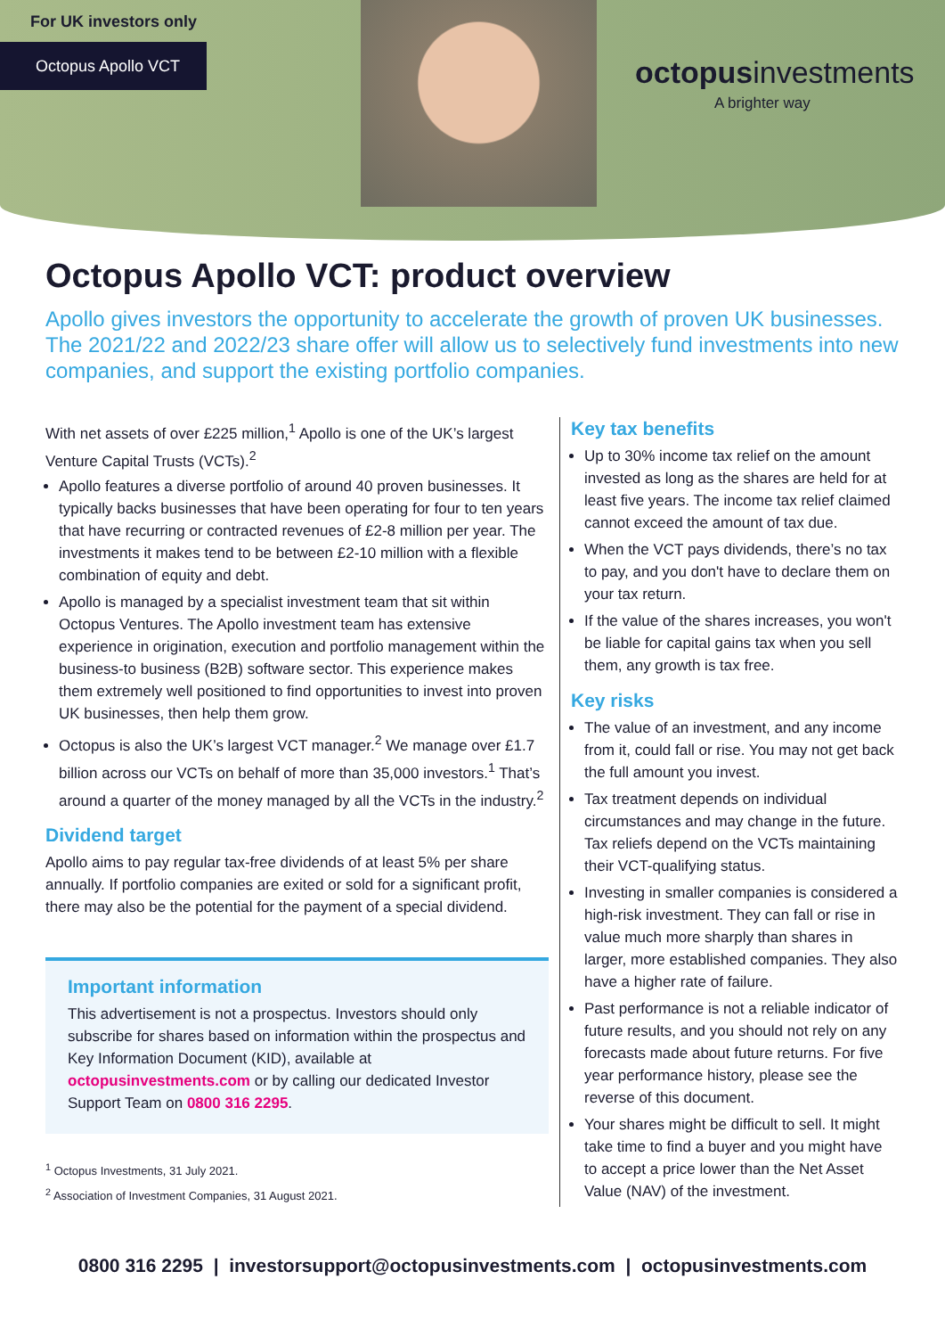For UK investors only
Octopus Apollo VCT
octopusinvestments
A brighter way
Octopus Apollo VCT: product overview
Apollo gives investors the opportunity to accelerate the growth of proven UK businesses. The 2021/22 and 2022/23 share offer will allow us to selectively fund investments into new companies, and support the existing portfolio companies.
With net assets of over £225 million,<sup>1</sup> Apollo is one of the UK’s largest Venture Capital Trusts (VCTs).<sup>2</sup>
Apollo features a diverse portfolio of around 40 proven businesses. It typically backs businesses that have been operating for four to ten years that have recurring or contracted revenues of £2-8 million per year. The investments it makes tend to be between £2-10 million with a flexible combination of equity and debt.
Apollo is managed by a specialist investment team that sit within Octopus Ventures. The Apollo investment team has extensive experience in origination, execution and portfolio management within the business-to business (B2B) software sector. This experience makes them extremely well positioned to find opportunities to invest into proven UK businesses, then help them grow.
Octopus is also the UK’s largest VCT manager.<sup>2</sup> We manage over £1.7 billion across our VCTs on behalf of more than 35,000 investors.<sup>1</sup> That’s around a quarter of the money managed by all the VCTs in the industry.<sup>2</sup>
Dividend target
Apollo aims to pay regular tax-free dividends of at least 5% per share annually. If portfolio companies are exited or sold for a significant profit, there may also be the potential for the payment of a special dividend.
Important information
This advertisement is not a prospectus. Investors should only subscribe for shares based on information within the prospectus and Key Information Document (KID), available at octopusinvestments.com or by calling our dedicated Investor Support Team on 0800 316 2295.
<sup>1</sup> Octopus Investments, 31 July 2021.
<sup>2</sup> Association of Investment Companies, 31 August 2021.
Key tax benefits
Up to 30% income tax relief on the amount invested as long as the shares are held for at least five years. The income tax relief claimed cannot exceed the amount of tax due.
When the VCT pays dividends, there’s no tax to pay, and you don't have to declare them on your tax return.
If the value of the shares increases, you won't be liable for capital gains tax when you sell them, any growth is tax free.
Key risks
The value of an investment, and any income from it, could fall or rise. You may not get back the full amount you invest.
Tax treatment depends on individual circumstances and may change in the future. Tax reliefs depend on the VCTs maintaining their VCT-qualifying status.
Investing in smaller companies is considered a high-risk investment. They can fall or rise in value much more sharply than shares in larger, more established companies. They also have a higher rate of failure.
Past performance is not a reliable indicator of future results, and you should not rely on any forecasts made about future returns. For five year performance history, please see the reverse of this document.
Your shares might be difficult to sell. It might take time to find a buyer and you might have to accept a price lower than the Net Asset Value (NAV) of the investment.
0800 316 2295 | investorsupport@octopusinvestments.com | octopusinvestments.com